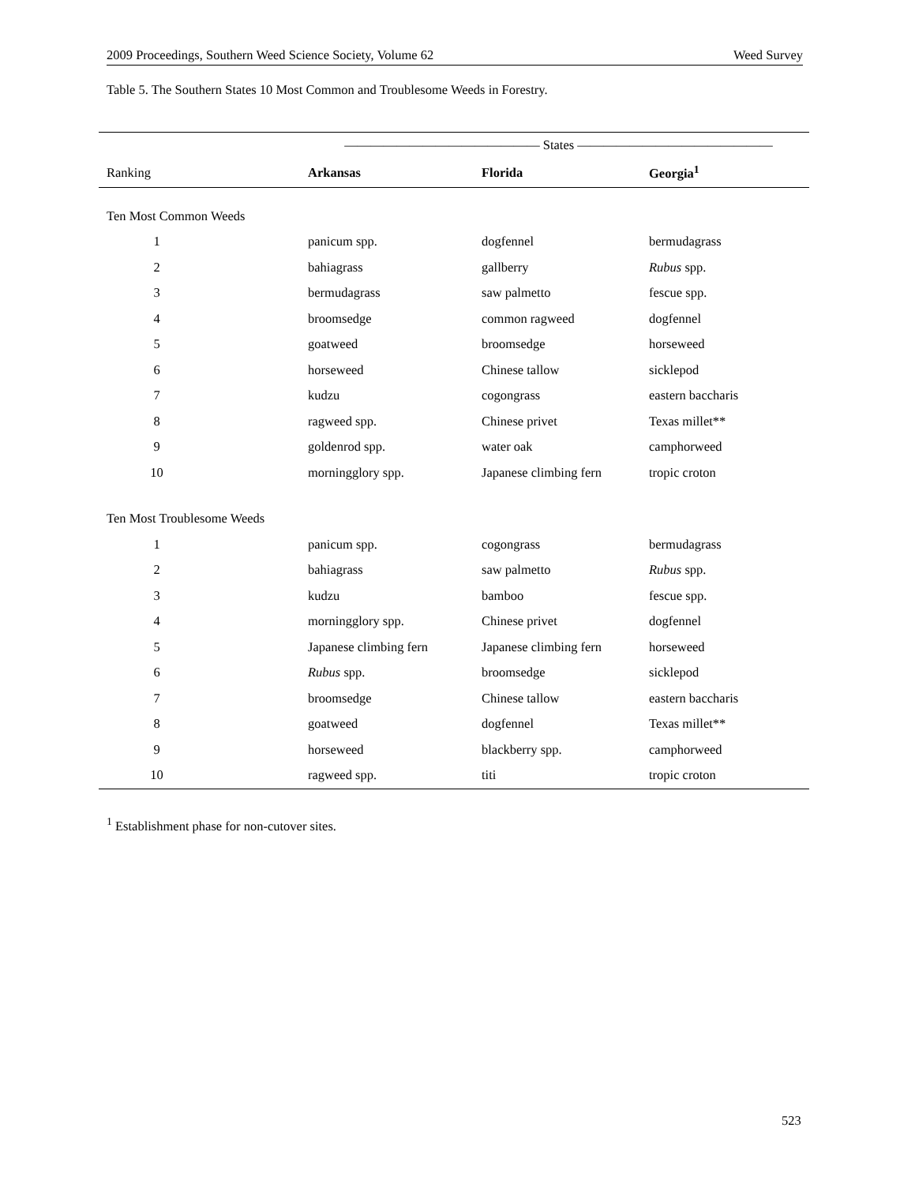2009 Proceedings, Southern Weed Science Society, Volume 62 Weed Survey
Table 5. The Southern States 10 Most Common and Troublesome Weeds in Forestry.
| | ——————————————— States ——————————————— | | |
| --- | --- | --- | --- |
| Ranking | Arkansas | Florida | Georgia<sup>1</sup> |
| Ten Most Common Weeds | | | |
| 1 | panicum spp. | dogfennel | bermudagrass |
| 2 | bahiagrass | gallberry | Rubus spp. |
| 3 | bermudagrass | saw palmetto | fescue spp. |
| 4 | broomsedge | common ragweed | dogfennel |
| 5 | goatweed | broomsedge | horseweed |
| 6 | horseweed | Chinese tallow | sicklepod |
| 7 | kudzu | cogongrass | eastern baccharis |
| 8 | ragweed spp. | Chinese privet | Texas millet** |
| 9 | goldenrod spp. | water oak | camphorweed |
| 10 | morningglory spp. | Japanese climbing fern | tropic croton |
| Ten Most Troublesome Weeds | | | |
| 1 | panicum spp. | cogongrass | bermudagrass |
| 2 | bahiagrass | saw palmetto | Rubus spp. |
| 3 | kudzu | bamboo | fescue spp. |
| 4 | morningglory spp. | Chinese privet | dogfennel |
| 5 | Japanese climbing fern | Japanese climbing fern | horseweed |
| 6 | Rubus spp. | broomsedge | sicklepod |
| 7 | broomsedge | Chinese tallow | eastern baccharis |
| 8 | goatweed | dogfennel | Texas millet** |
| 9 | horseweed | blackberry spp. | camphorweed |
| 10 | ragweed spp. | titi | tropic croton |
<sup>1</sup> Establishment phase for non-cutover sites.
523